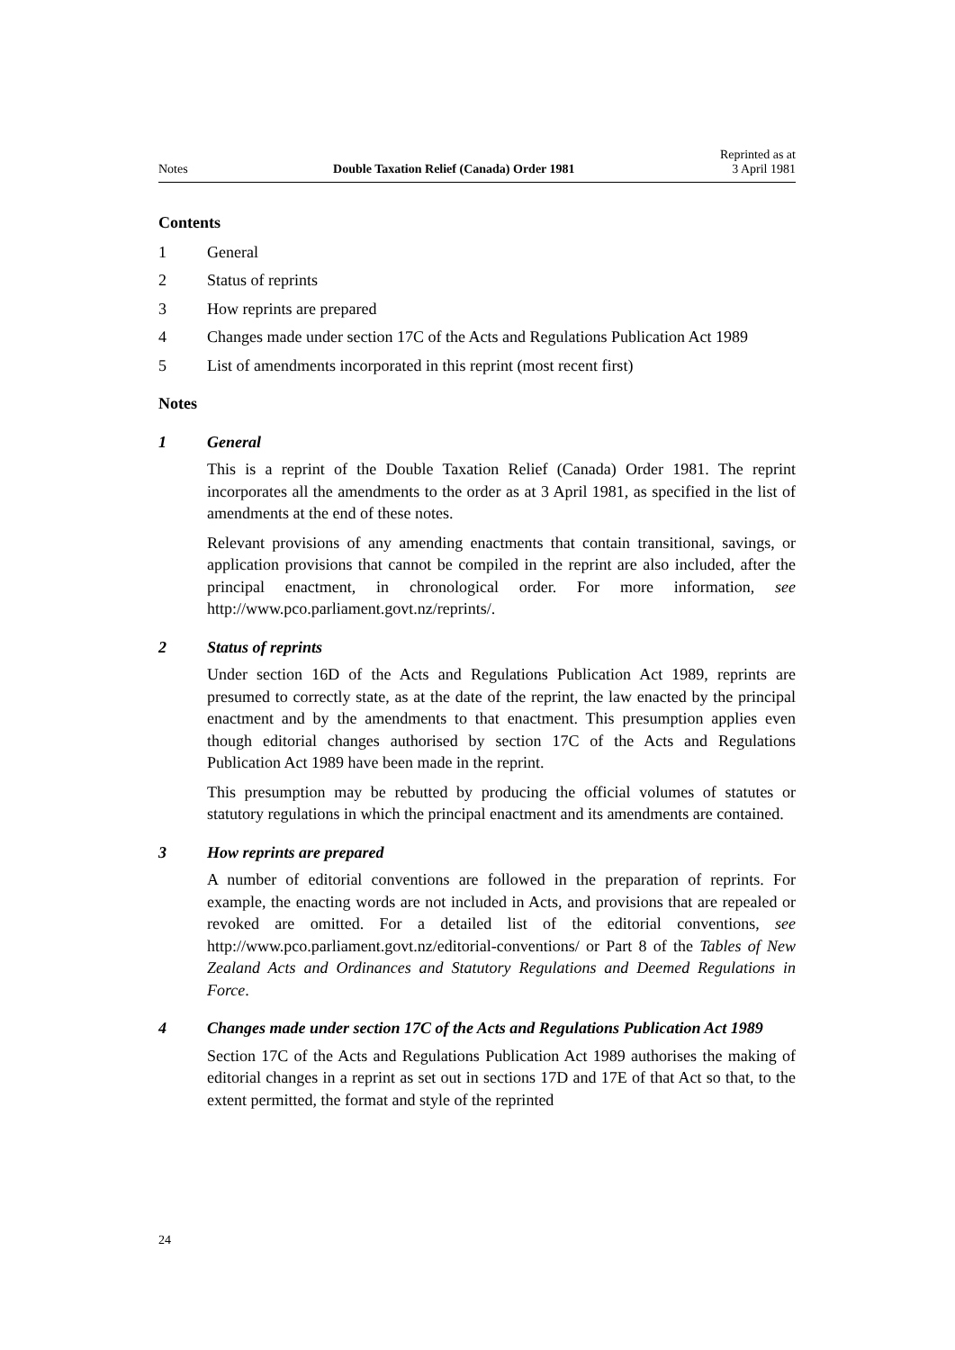Notes Double Taxation Relief (Canada) Order 1981 Reprinted as at
3 April 1981
Contents
1 General
2 Status of reprints
3 How reprints are prepared
4 Changes made under section 17C of the Acts and Regulations Publication Act 1989
5 List of amendments incorporated in this reprint (most recent first)
Notes
1 General
This is a reprint of the Double Taxation Relief (Canada) Order 1981. The reprint incorporates all the amendments to the order as at 3 April 1981, as specified in the list of amendments at the end of these notes.
Relevant provisions of any amending enactments that contain transitional, savings, or application provisions that cannot be compiled in the reprint are also included, after the principal enactment, in chronological order. For more information, see http://www.pco.parliament.govt.nz/reprints/.
2 Status of reprints
Under section 16D of the Acts and Regulations Publication Act 1989, reprints are presumed to correctly state, as at the date of the reprint, the law enacted by the principal enactment and by the amendments to that enactment. This presumption applies even though editorial changes authorised by section 17C of the Acts and Regulations Publication Act 1989 have been made in the reprint.
This presumption may be rebutted by producing the official volumes of statutes or statutory regulations in which the principal enactment and its amendments are contained.
3 How reprints are prepared
A number of editorial conventions are followed in the preparation of reprints. For example, the enacting words are not included in Acts, and provisions that are repealed or revoked are omitted. For a detailed list of the editorial conventions, see http://www.pco.parliament.govt.nz/editorial-conventions/ or Part 8 of the Tables of New Zealand Acts and Ordinances and Statutory Regulations and Deemed Regulations in Force.
4 Changes made under section 17C of the Acts and Regulations Publication Act 1989
Section 17C of the Acts and Regulations Publication Act 1989 authorises the making of editorial changes in a reprint as set out in sections 17D and 17E of that Act so that, to the extent permitted, the format and style of the reprinted
24